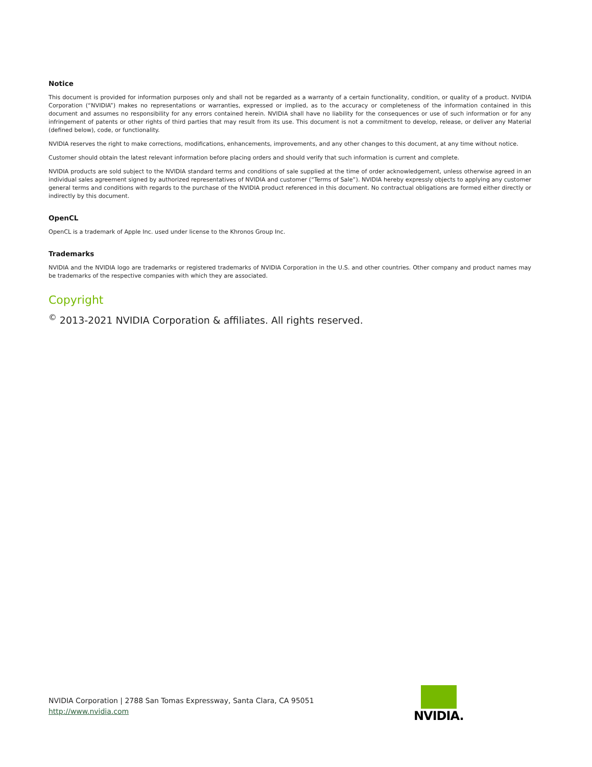Notice
This document is provided for information purposes only and shall not be regarded as a warranty of a certain functionality, condition, or quality of a product. NVIDIA Corporation (“NVIDIA”) makes no representations or warranties, expressed or implied, as to the accuracy or completeness of the information contained in this document and assumes no responsibility for any errors contained herein. NVIDIA shall have no liability for the consequences or use of such information or for any infringement of patents or other rights of third parties that may result from its use. This document is not a commitment to develop, release, or deliver any Material (defined below), code, or functionality.
NVIDIA reserves the right to make corrections, modifications, enhancements, improvements, and any other changes to this document, at any time without notice.
Customer should obtain the latest relevant information before placing orders and should verify that such information is current and complete.
NVIDIA products are sold subject to the NVIDIA standard terms and conditions of sale supplied at the time of order acknowledgement, unless otherwise agreed in an individual sales agreement signed by authorized representatives of NVIDIA and customer (“Terms of Sale”). NVIDIA hereby expressly objects to applying any customer general terms and conditions with regards to the purchase of the NVIDIA product referenced in this document. No contractual obligations are formed either directly or indirectly by this document.
OpenCL
OpenCL is a trademark of Apple Inc. used under license to the Khronos Group Inc.
Trademarks
NVIDIA and the NVIDIA logo are trademarks or registered trademarks of NVIDIA Corporation in the U.S. and other countries. Other company and product names may be trademarks of the respective companies with which they are associated.
Copyright
<sup>©</sup> 2013-2021 NVIDIA Corporation & affiliates. All rights reserved.
NVIDIA Corporation | 2788 San Tomas Expressway, Santa Clara, CA 95051
http://www.nvidia.com
NVIDIA.